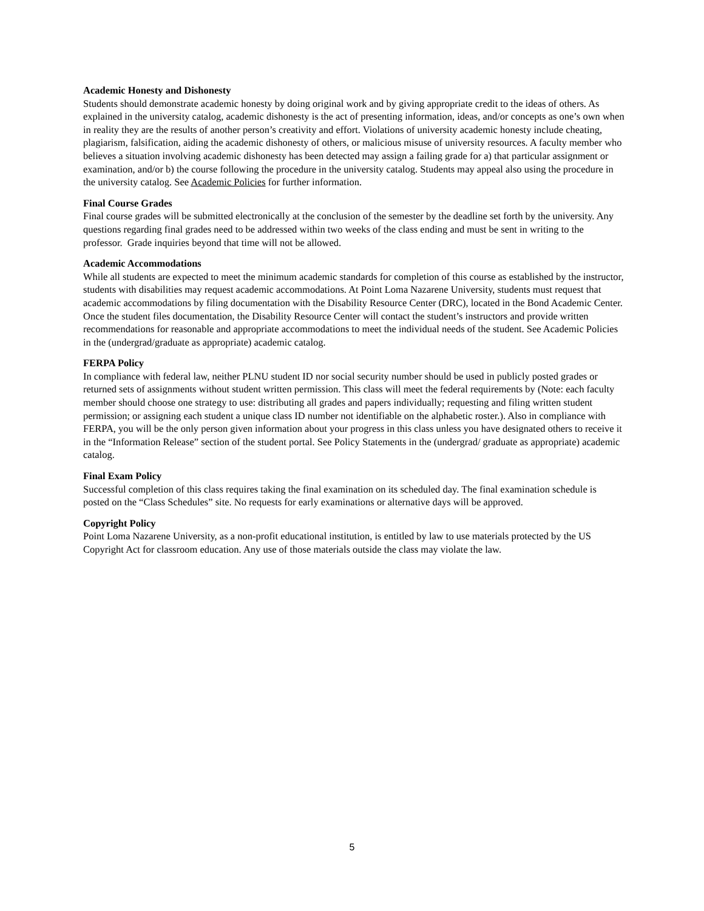Academic Honesty and Dishonesty
Students should demonstrate academic honesty by doing original work and by giving appropriate credit to the ideas of others. As explained in the university catalog, academic dishonesty is the act of presenting information, ideas, and/or concepts as one’s own when in reality they are the results of another person’s creativity and effort. Violations of university academic honesty include cheating, plagiarism, falsification, aiding the academic dishonesty of others, or malicious misuse of university resources. A faculty member who believes a situation involving academic dishonesty has been detected may assign a failing grade for a) that particular assignment or examination, and/or b) the course following the procedure in the university catalog. Students may appeal also using the procedure in the university catalog. See Academic Policies for further information.
Final Course Grades
Final course grades will be submitted electronically at the conclusion of the semester by the deadline set forth by the university. Any questions regarding final grades need to be addressed within two weeks of the class ending and must be sent in writing to the professor. Grade inquiries beyond that time will not be allowed.
Academic Accommodations
While all students are expected to meet the minimum academic standards for completion of this course as established by the instructor, students with disabilities may request academic accommodations. At Point Loma Nazarene University, students must request that academic accommodations by filing documentation with the Disability Resource Center (DRC), located in the Bond Academic Center. Once the student files documentation, the Disability Resource Center will contact the student’s instructors and provide written recommendations for reasonable and appropriate accommodations to meet the individual needs of the student. See Academic Policies in the (undergrad/graduate as appropriate) academic catalog.
FERPA Policy
In compliance with federal law, neither PLNU student ID nor social security number should be used in publicly posted grades or returned sets of assignments without student written permission. This class will meet the federal requirements by (Note: each faculty member should choose one strategy to use: distributing all grades and papers individually; requesting and filing written student permission; or assigning each student a unique class ID number not identifiable on the alphabetic roster.). Also in compliance with FERPA, you will be the only person given information about your progress in this class unless you have designated others to receive it in the “Information Release” section of the student portal. See Policy Statements in the (undergrad/ graduate as appropriate) academic catalog.
Final Exam Policy
Successful completion of this class requires taking the final examination on its scheduled day. The final examination schedule is posted on the “Class Schedules” site. No requests for early examinations or alternative days will be approved.
Copyright Policy
Point Loma Nazarene University, as a non-profit educational institution, is entitled by law to use materials protected by the US Copyright Act for classroom education. Any use of those materials outside the class may violate the law.
5